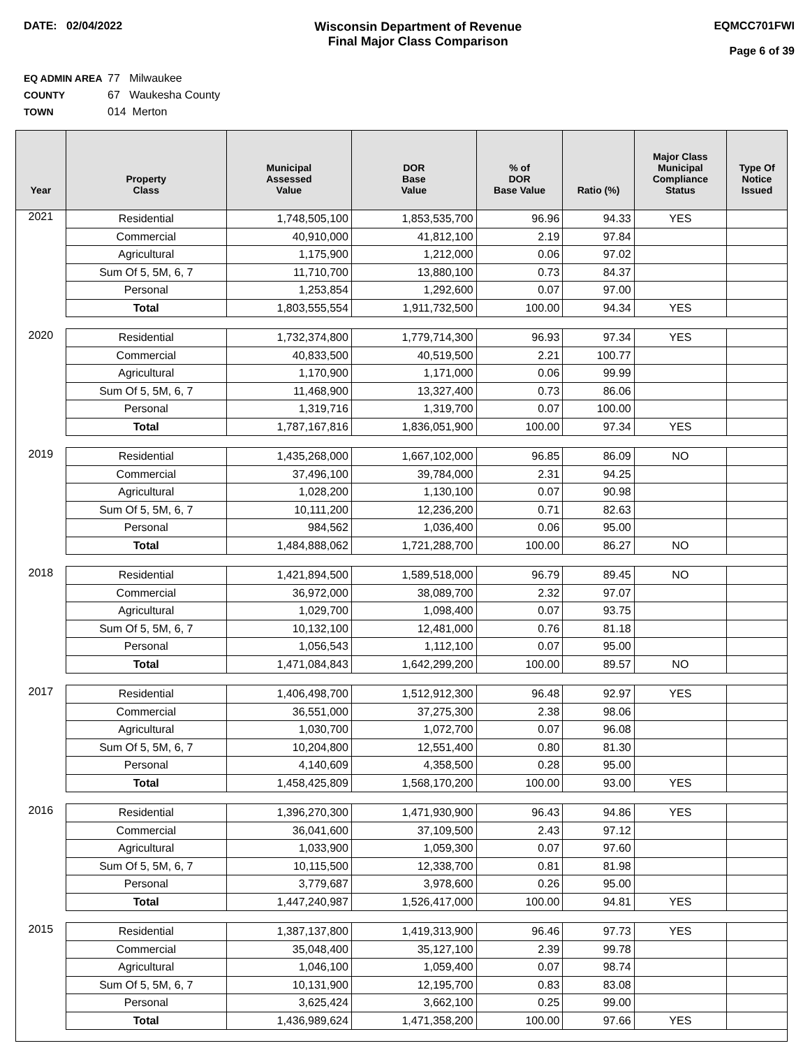DATE: 02/04/2022 Wisconsin Department of Revenue
Final Major Class Comparison
EQMCC701FWI
Page 6 of 39
EQ ADMIN AREA 77 Milwaukee
COUNTY 67 Waukesha County
TOWN 014 Merton
| Year | Property Class | Municipal Assessed Value | DOR Base Value | % of DOR Base Value | Ratio (%) | Major Class Municipal Compliance Status | Type Of Notice Issued |
| --- | --- | --- | --- | --- | --- | --- | --- |
| 2021 | Residential | 1,748,505,100 | 1,853,535,700 | 96.96 | 94.33 | YES | |
| | Commercial | 40,910,000 | 41,812,100 | 2.19 | 97.84 | | |
| | Agricultural | 1,175,900 | 1,212,000 | 0.06 | 97.02 | | |
| | Sum Of 5, 5M, 6, 7 | 11,710,700 | 13,880,100 | 0.73 | 84.37 | | |
| | Personal | 1,253,854 | 1,292,600 | 0.07 | 97.00 | | |
| | Total | 1,803,555,554 | 1,911,732,500 | 100.00 | 94.34 | YES | |
| 2020 | Residential | 1,732,374,800 | 1,779,714,300 | 96.93 | 97.34 | YES | |
| | Commercial | 40,833,500 | 40,519,500 | 2.21 | 100.77 | | |
| | Agricultural | 1,170,900 | 1,171,000 | 0.06 | 99.99 | | |
| | Sum Of 5, 5M, 6, 7 | 11,468,900 | 13,327,400 | 0.73 | 86.06 | | |
| | Personal | 1,319,716 | 1,319,700 | 0.07 | 100.00 | | |
| | Total | 1,787,167,816 | 1,836,051,900 | 100.00 | 97.34 | YES | |
| 2019 | Residential | 1,435,268,000 | 1,667,102,000 | 96.85 | 86.09 | NO | |
| | Commercial | 37,496,100 | 39,784,000 | 2.31 | 94.25 | | |
| | Agricultural | 1,028,200 | 1,130,100 | 0.07 | 90.98 | | |
| | Sum Of 5, 5M, 6, 7 | 10,111,200 | 12,236,200 | 0.71 | 82.63 | | |
| | Personal | 984,562 | 1,036,400 | 0.06 | 95.00 | | |
| | Total | 1,484,888,062 | 1,721,288,700 | 100.00 | 86.27 | NO | |
| 2018 | Residential | 1,421,894,500 | 1,589,518,000 | 96.79 | 89.45 | NO | |
| | Commercial | 36,972,000 | 38,089,700 | 2.32 | 97.07 | | |
| | Agricultural | 1,029,700 | 1,098,400 | 0.07 | 93.75 | | |
| | Sum Of 5, 5M, 6, 7 | 10,132,100 | 12,481,000 | 0.76 | 81.18 | | |
| | Personal | 1,056,543 | 1,112,100 | 0.07 | 95.00 | | |
| | Total | 1,471,084,843 | 1,642,299,200 | 100.00 | 89.57 | NO | |
| 2017 | Residential | 1,406,498,700 | 1,512,912,300 | 96.48 | 92.97 | YES | |
| | Commercial | 36,551,000 | 37,275,300 | 2.38 | 98.06 | | |
| | Agricultural | 1,030,700 | 1,072,700 | 0.07 | 96.08 | | |
| | Sum Of 5, 5M, 6, 7 | 10,204,800 | 12,551,400 | 0.80 | 81.30 | | |
| | Personal | 4,140,609 | 4,358,500 | 0.28 | 95.00 | | |
| | Total | 1,458,425,809 | 1,568,170,200 | 100.00 | 93.00 | YES | |
| 2016 | Residential | 1,396,270,300 | 1,471,930,900 | 96.43 | 94.86 | YES | |
| | Commercial | 36,041,600 | 37,109,500 | 2.43 | 97.12 | | |
| | Agricultural | 1,033,900 | 1,059,300 | 0.07 | 97.60 | | |
| | Sum Of 5, 5M, 6, 7 | 10,115,500 | 12,338,700 | 0.81 | 81.98 | | |
| | Personal | 3,779,687 | 3,978,600 | 0.26 | 95.00 | | |
| | Total | 1,447,240,987 | 1,526,417,000 | 100.00 | 94.81 | YES | |
| 2015 | Residential | 1,387,137,800 | 1,419,313,900 | 96.46 | 97.73 | YES | |
| | Commercial | 35,048,400 | 35,127,100 | 2.39 | 99.78 | | |
| | Agricultural | 1,046,100 | 1,059,400 | 0.07 | 98.74 | | |
| | Sum Of 5, 5M, 6, 7 | 10,131,900 | 12,195,700 | 0.83 | 83.08 | | |
| | Personal | 3,625,424 | 3,662,100 | 0.25 | 99.00 | | |
| | Total | 1,436,989,624 | 1,471,358,200 | 100.00 | 97.66 | YES | |